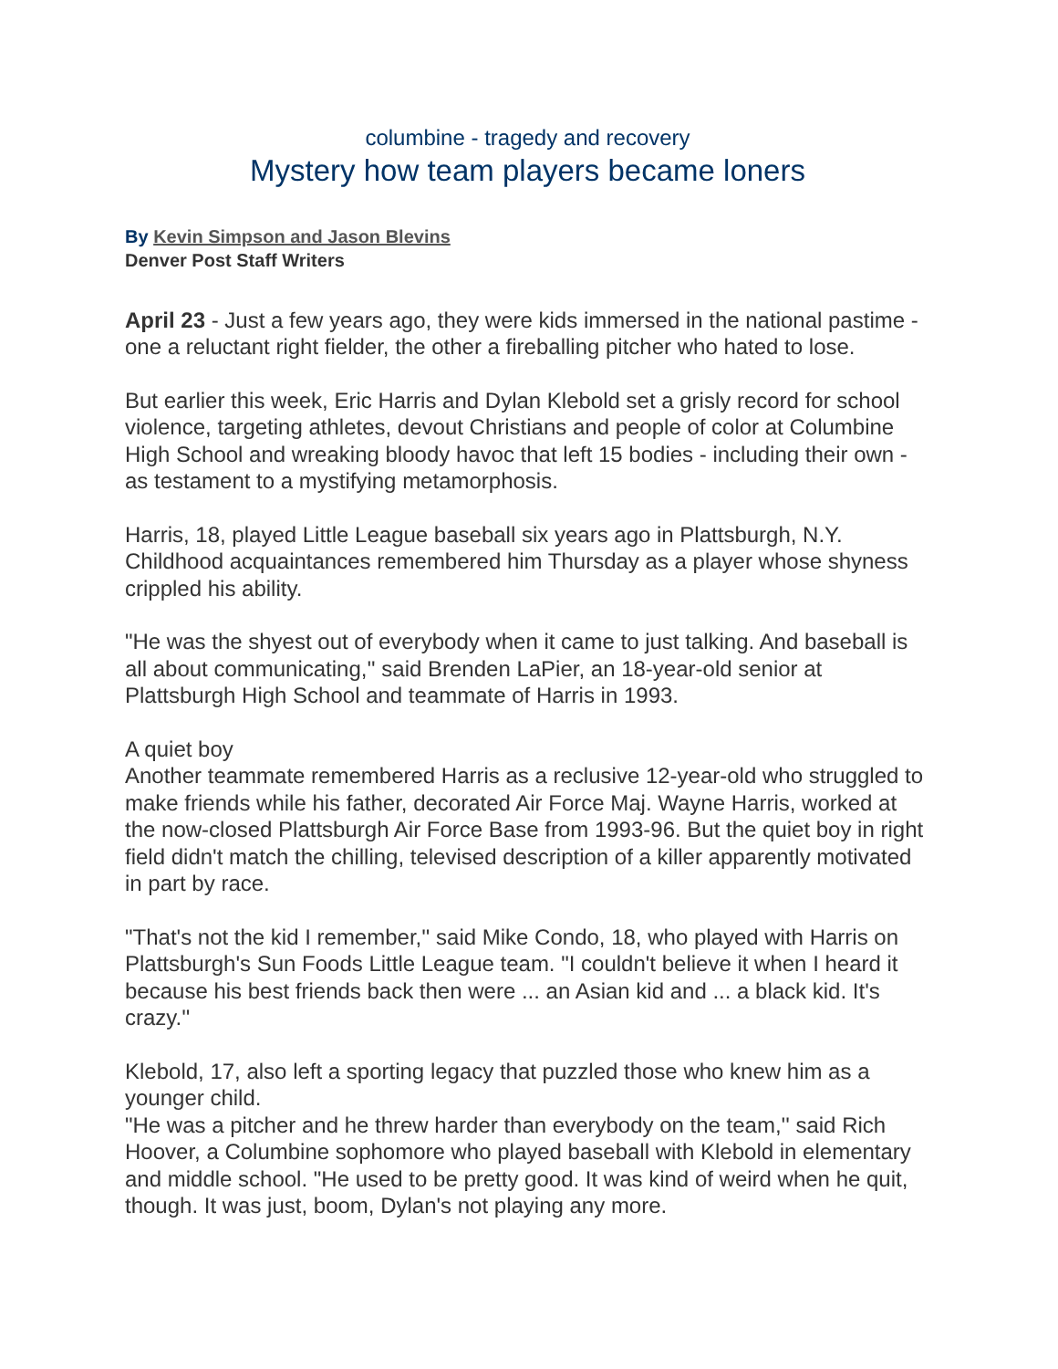columbine - tragedy and recovery
Mystery how team players became loners
By Kevin Simpson and Jason Blevins
Denver Post Staff Writers
April 23 - Just a few years ago, they were kids immersed in the national pastime - one a reluctant right fielder, the other a fireballing pitcher who hated to lose.
But earlier this week, Eric Harris and Dylan Klebold set a grisly record for school violence, targeting athletes, devout Christians and people of color at Columbine High School and wreaking bloody havoc that left 15 bodies - including their own - as testament to a mystifying metamorphosis.
Harris, 18, played Little League baseball six years ago in Plattsburgh, N.Y. Childhood acquaintances remembered him Thursday as a player whose shyness crippled his ability.
"He was the shyest out of everybody when it came to just talking. And baseball is all about communicating,'' said Brenden LaPier, an 18-year-old senior at Plattsburgh High School and teammate of Harris in 1993.
A quiet boy
Another teammate remembered Harris as a reclusive 12-year-old who struggled to make friends while his father, decorated Air Force Maj. Wayne Harris, worked at the now-closed Plattsburgh Air Force Base from 1993-96. But the quiet boy in right field didn't match the chilling, televised description of a killer apparently motivated in part by race.
"That's not the kid I remember,'' said Mike Condo, 18, who played with Harris on Plattsburgh's Sun Foods Little League team. "I couldn't believe it when I heard it because his best friends back then were ... an Asian kid and ... a black kid. It's crazy.''
Klebold, 17, also left a sporting legacy that puzzled those who knew him as a younger child.
"He was a pitcher and he threw harder than everybody on the team,'' said Rich Hoover, a Columbine sophomore who played baseball with Klebold in elementary and middle school. "He used to be pretty good. It was kind of weird when he quit, though. It was just, boom, Dylan's not playing any more.